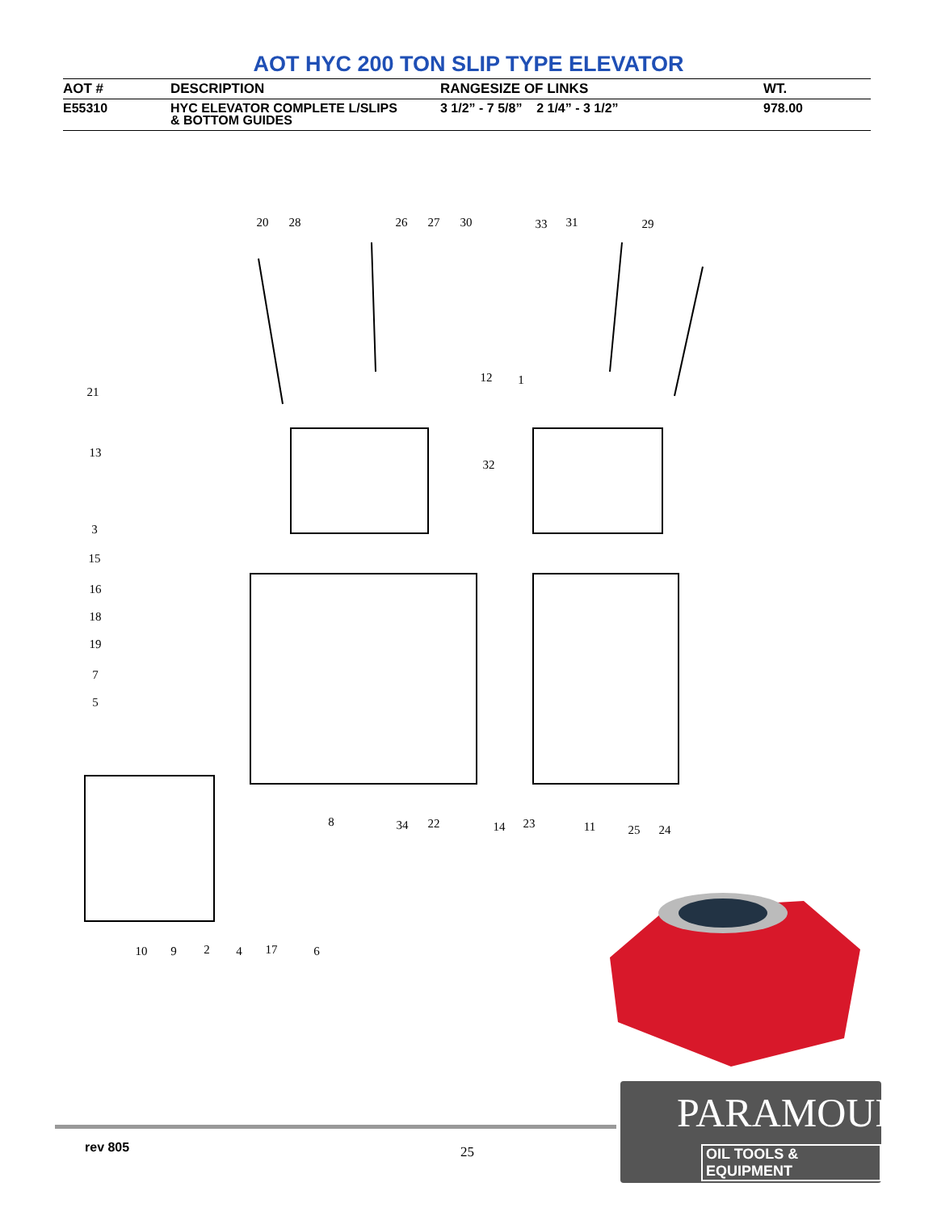AOT HYC 200 TON SLIP TYPE ELEVATOR
| AOT # | DESCRIPTION | RANGESIZE OF LINKS | WT. |
| --- | --- | --- | --- |
| E55310 | HYC ELEVATOR COMPLETE L/SLIPS & BOTTOM GUIDES | 3 1/2” - 7 5/8” 2 1/4” - 3 1/2” | 978.00 |
20
28
26
27
30
33
31
29
12
1
21
13
32
3
15
16
18
19
7
5
8
34
22
14
23
11
25
24
10
9
2
4
17
6
rev 805 25
PARAMOUNT
OIL TOOLS & EQUIPMENT